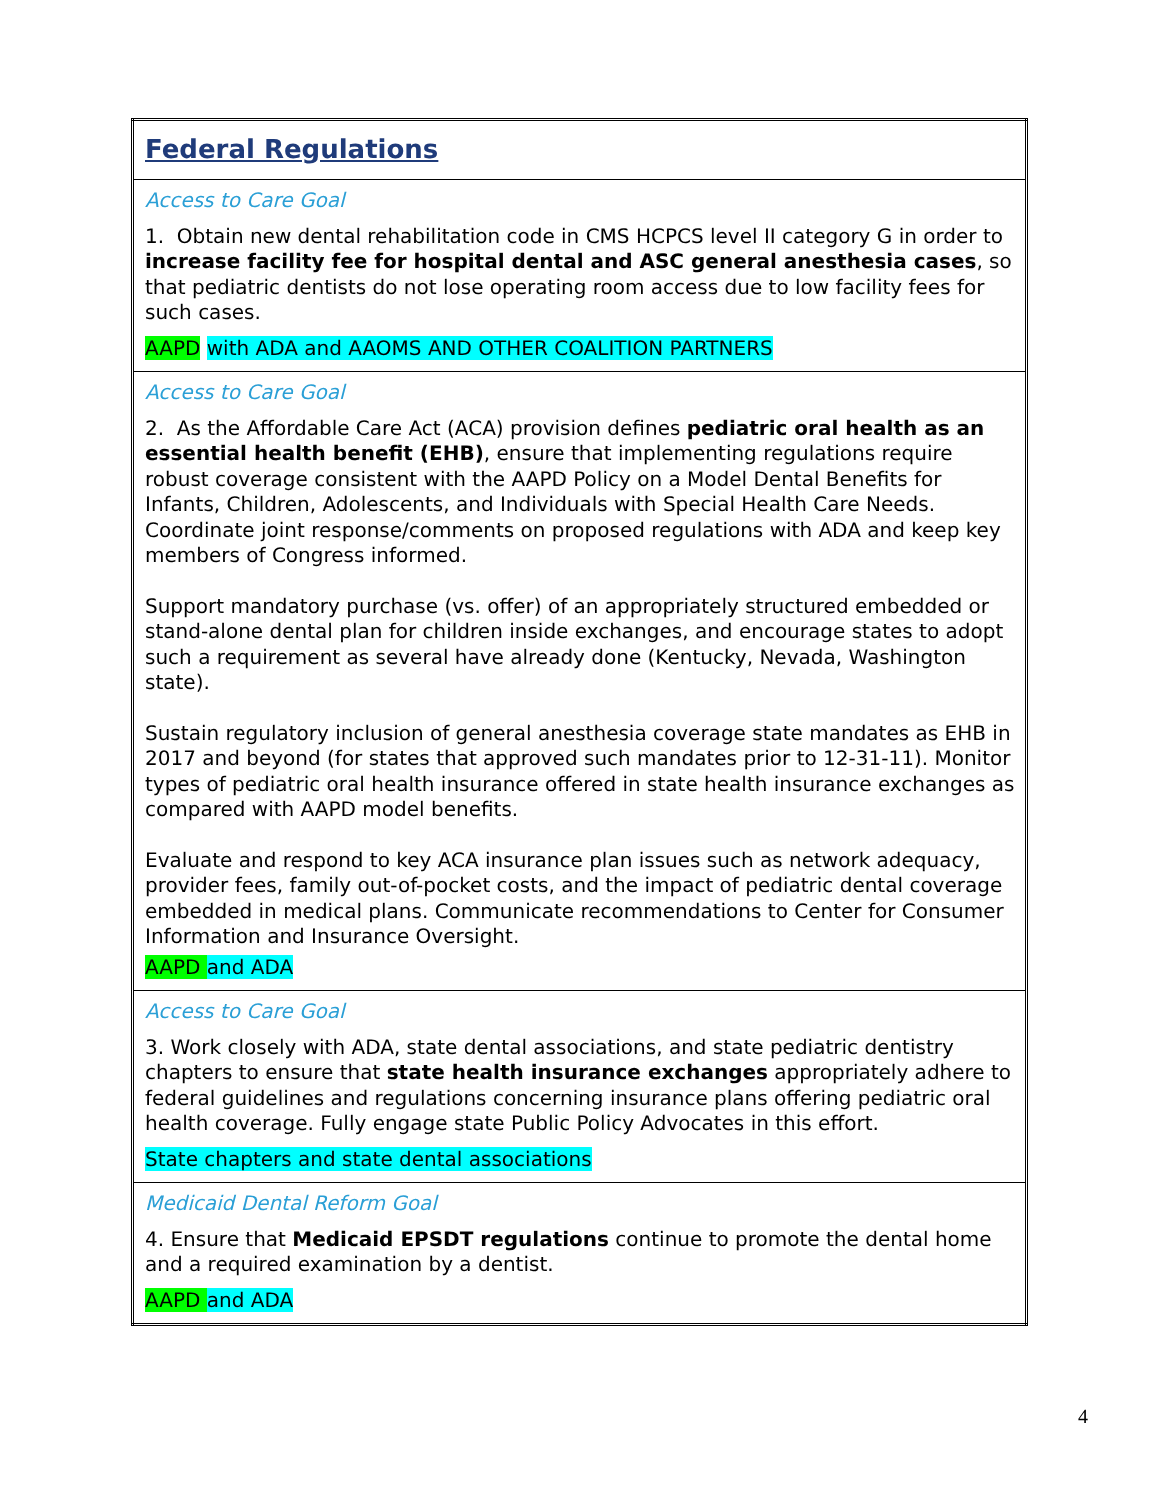| Federal Regulations |
| Access to Care Goal 1. Obtain new dental rehabilitation code in CMS HCPCS level II category G in order to increase facility fee for hospital dental and ASC general anesthesia cases , so that pediatric dentists do not lose operating room access due to low facility fees for such cases. AAPD with ADA and AAOMS AND OTHER COALITION PARTNERS |
| Access to Care Goal 2. As the Affordable Care Act (ACA) provision defines pediatric oral health as an essential health benefit (EHB) , ensure that implementing regulations require robust coverage consistent with the AAPD Policy on a Model Dental Benefits for Infants, Children, Adolescents, and Individuals with Special Health Care Needs. Coordinate joint response/comments on proposed regulations with ADA and keep key members of Congress informed. Support mandatory purchase (vs. offer) of an appropriately structured embedded or stand-alone dental plan for children inside exchanges, and encourage states to adopt such a requirement as several have already done (Kentucky, Nevada, Washington state). Sustain regulatory inclusion of general anesthesia coverage state mandates as EHB in 2017 and beyond (for states that approved such mandates prior to 12-31-11). Monitor types of pediatric oral health insurance offered in state health insurance exchanges as compared with AAPD model benefits. Evaluate and respond to key ACA insurance plan issues such as network adequacy, provider fees, family out-of-pocket costs, and the impact of pediatric dental coverage embedded in medical plans. Communicate recommendations to Center for Consumer Information and Insurance Oversight. AAPD and ADA |
| Access to Care Goal 3. Work closely with ADA, state dental associations, and state pediatric dentistry chapters to ensure that state health insurance exchanges appropriately adhere to federal guidelines and regulations concerning insurance plans offering pediatric oral health coverage. Fully engage state Public Policy Advocates in this effort. State chapters and state dental associations |
| Medicaid Dental Reform Goal 4. Ensure that Medicaid EPSDT regulations continue to promote the dental home and a required examination by a dentist. AAPD and ADA |
4